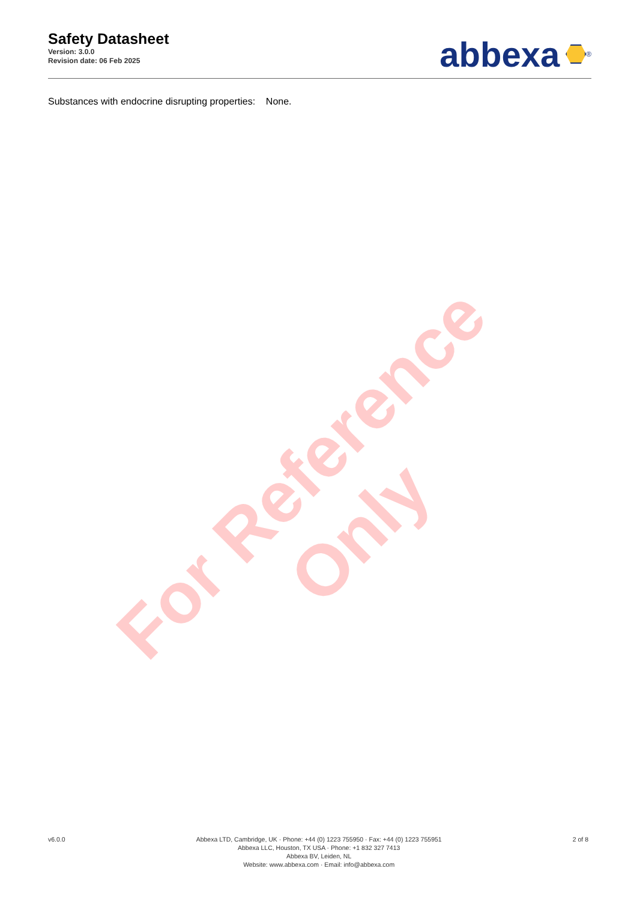Safety Datasheet
Version: 3.0.0
Revision date: 06 Feb 2025
abbexa
<sup>®</sup>
Substances with endocrine disrupting properties: None.
For Reference Only
v6.0.0 Abbexa LTD, Cambridge, UK · Phone: +44 (0) 1223 755950 · Fax: +44 (0) 1223 755951
Abbexa LLC, Houston, TX USA · Phone: +1 832 327 7413
Abbexa BV, Leiden, NL
Website: www.abbexa.com · Email: info@abbexa.com
2 of 8